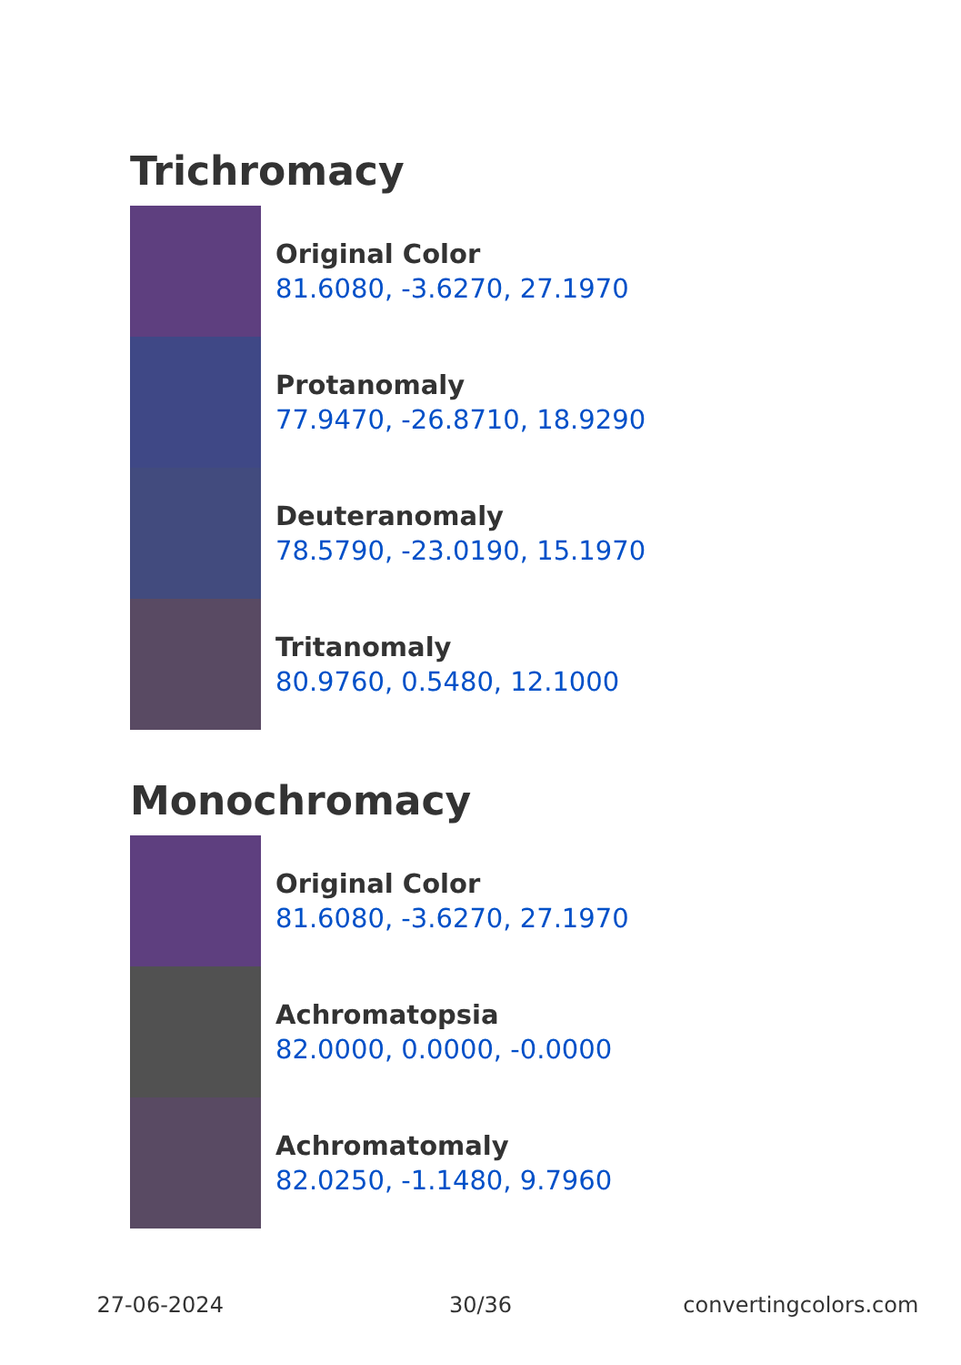Trichromacy
Original Color
81.6080, -3.6270, 27.1970
Protanomaly
77.9470, -26.8710, 18.9290
Deuteranomaly
78.5790, -23.0190, 15.1970
Tritanomaly
80.9760, 0.5480, 12.1000
Monochromacy
Original Color
81.6080, -3.6270, 27.1970
Achromatopsia
82.0000, 0.0000, -0.0000
Achromatomaly
82.0250, -1.1480, 9.7960
27-06-2024 30/36 convertingcolors.com